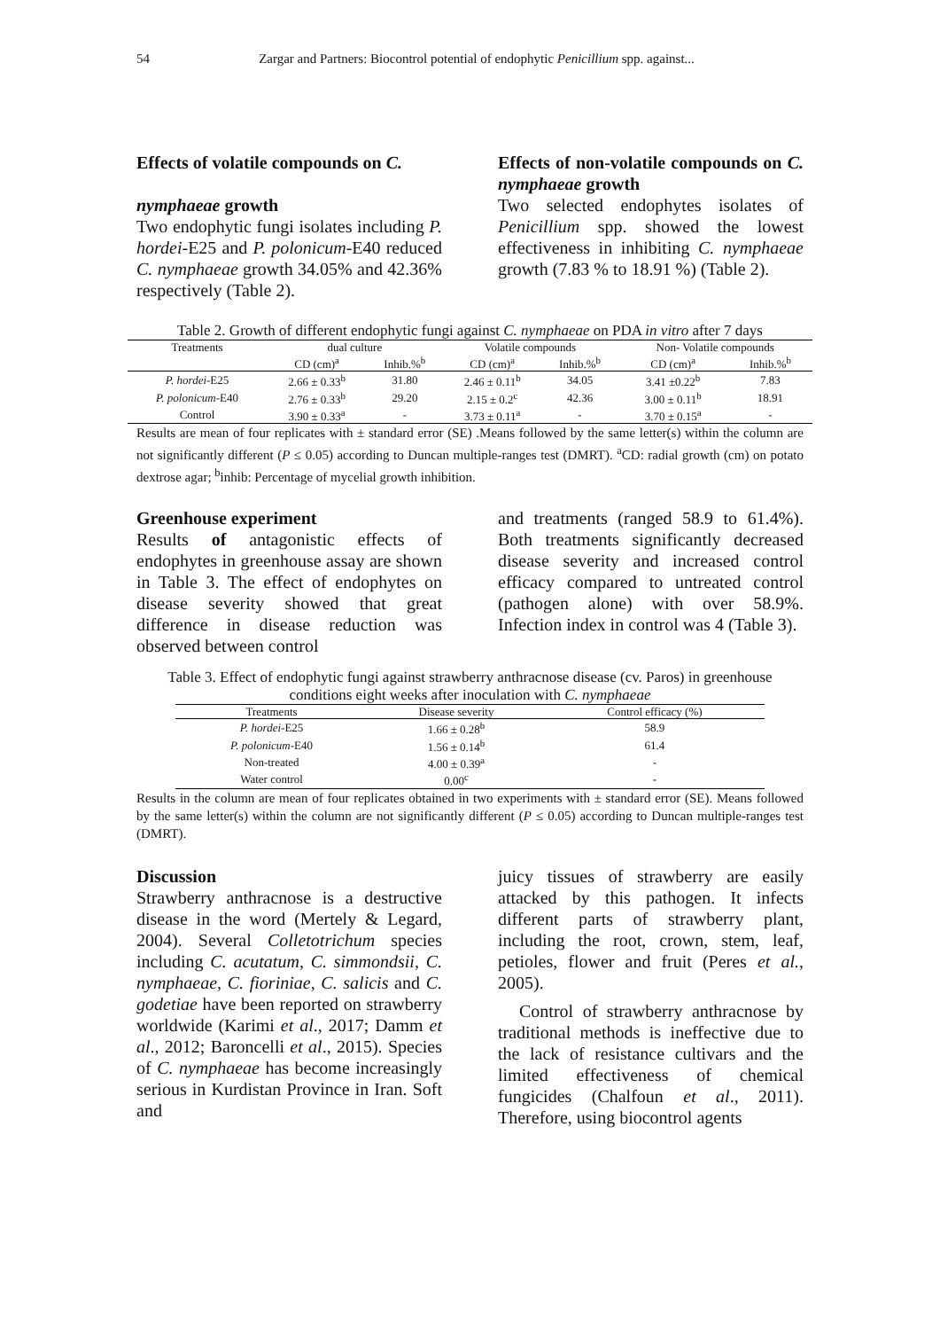54 Zargar and Partners: Biocontrol potential of endophytic Penicillium spp. against...
Effects of volatile compounds on C.
nymphaeae growth
Two endophytic fungi isolates including P. hordei-E25 and P. polonicum-E40 reduced C. nymphaeae growth 34.05% and 42.36% respectively (Table 2).
Effects of non-volatile compounds on C. nymphaeae growth
Two selected endophytes isolates of Penicillium spp. showed the lowest effectiveness in inhibiting C. nymphaeae growth (7.83 % to 18.91 %) (Table 2).
Table 2. Growth of different endophytic fungi against C. nymphaeae on PDA in vitro after 7 days
| Treatments | dual culture | | Volatile compounds | | Non- Volatile compounds | |
| --- | --- | --- | --- | --- | --- | --- |
| | CD (cm)<sup>a</sup> | Inhib.%<sup>b</sup> | CD (cm)<sup>a</sup> | Inhib.%<sup>b</sup> | CD (cm)<sup>a</sup> | Inhib.%<sup>b</sup> |
| P. hordei -E25 | 2.66 ± 0.33<sup>b</sup> | 31.80 | 2.46 ± 0.11<sup>b</sup> | 34.05 | 3.41 ±0.22<sup>b</sup> | 7.83 |
| P. polonicum -E40 | 2.76 ± 0.33<sup>b</sup> | 29.20 | 2.15 ± 0.2<sup>c</sup> | 42.36 | 3.00 ± 0.11<sup>b</sup> | 18.91 |
| Control | 3.90 ± 0.33<sup>a</sup> | - | 3.73 ± 0.11<sup>a</sup> | - | 3.70 ± 0.15<sup>a</sup> | - |
Results are mean of four replicates with ± standard error (SE) .Means followed by the same letter(s) within the column are not significantly different (P ≤ 0.05) according to Duncan multiple-ranges test (DMRT). <sup>a</sup>CD: radial growth (cm) on potato dextrose agar; <sup>b</sup>inhib: Percentage of mycelial growth inhibition.
Greenhouse experiment
Results of antagonistic effects of endophytes in greenhouse assay are shown in Table 3. The effect of endophytes on disease severity showed that great difference in disease reduction was observed between control
and treatments (ranged 58.9 to 61.4%). Both treatments significantly decreased disease severity and increased control efficacy compared to untreated control (pathogen alone) with over 58.9%. Infection index in control was 4 (Table 3).
Table 3. Effect of endophytic fungi against strawberry anthracnose disease (cv. Paros) in greenhouse conditions eight weeks after inoculation with C. nymphaeae
| Treatments | Disease severity | Control efficacy (%) |
| --- | --- | --- |
| P. hordei -E25 | 1.66 ± 0.28<sup>b</sup> | 58.9 |
| P. polonicum -E40 | 1.56 ± 0.14<sup>b</sup> | 61.4 |
| Non-treated | 4.00 ± 0.39<sup>a</sup> | - |
| Water control | 0.00<sup>c</sup> | - |
Results in the column are mean of four replicates obtained in two experiments with ± standard error (SE). Means followed by the same letter(s) within the column are not significantly different (P ≤ 0.05) according to Duncan multiple-ranges test (DMRT).
Discussion
Strawberry anthracnose is a destructive disease in the word (Mertely & Legard, 2004). Several Colletotrichum species including C. acutatum, C. simmondsii, C. nymphaeae, C. fioriniae, C. salicis and C. godetiae have been reported on strawberry worldwide (Karimi et al., 2017; Damm et al., 2012; Baroncelli et al., 2015). Species of C. nymphaeae has become increasingly serious in Kurdistan Province in Iran. Soft and
juicy tissues of strawberry are easily attacked by this pathogen. It infects different parts of strawberry plant, including the root, crown, stem, leaf, petioles, flower and fruit (Peres et al., 2005).
Control of strawberry anthracnose by traditional methods is ineffective due to the lack of resistance cultivars and the limited effectiveness of chemical fungicides (Chalfoun et al., 2011). Therefore, using biocontrol agents